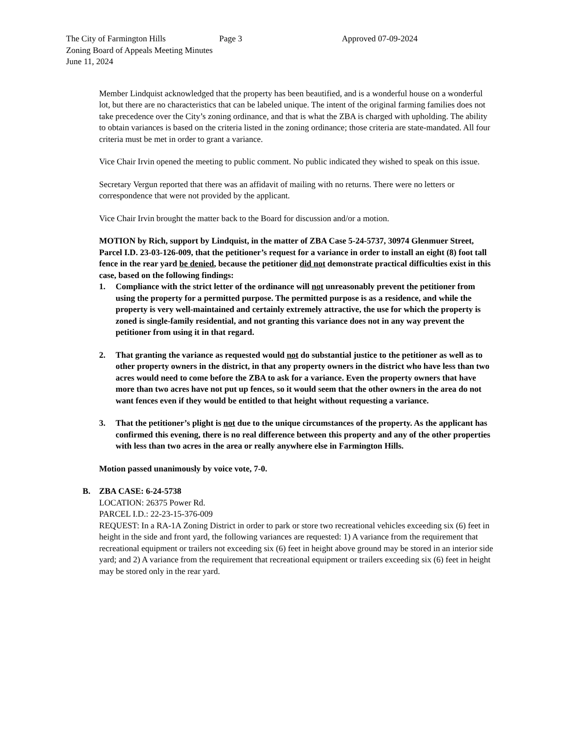The City of Farmington Hills
Zoning Board of Appeals Meeting Minutes
June 11, 2024
Page 3 Approved 07-09-2024
Member Lindquist acknowledged that the property has been beautified, and is a wonderful house on a wonderful lot, but there are no characteristics that can be labeled unique. The intent of the original farming families does not take precedence over the City’s zoning ordinance, and that is what the ZBA is charged with upholding. The ability to obtain variances is based on the criteria listed in the zoning ordinance; those criteria are state-mandated. All four criteria must be met in order to grant a variance.
Vice Chair Irvin opened the meeting to public comment. No public indicated they wished to speak on this issue.
Secretary Vergun reported that there was an affidavit of mailing with no returns. There were no letters or correspondence that were not provided by the applicant.
Vice Chair Irvin brought the matter back to the Board for discussion and/or a motion.
MOTION by Rich, support by Lindquist, in the matter of ZBA Case 5-24-5737, 30974 Glenmuer Street, Parcel I.D. 23-03-126-009, that the petitioner’s request for a variance in order to install an eight (8) foot tall fence in the rear yard be denied, because the petitioner did not demonstrate practical difficulties exist in this case, based on the following findings:
1. Compliance with the strict letter of the ordinance will not unreasonably prevent the petitioner from using the property for a permitted purpose. The permitted purpose is as a residence, and while the property is very well-maintained and certainly extremely attractive, the use for which the property is zoned is single-family residential, and not granting this variance does not in any way prevent the petitioner from using it in that regard.
2. That granting the variance as requested would not do substantial justice to the petitioner as well as to other property owners in the district, in that any property owners in the district who have less than two acres would need to come before the ZBA to ask for a variance. Even the property owners that have more than two acres have not put up fences, so it would seem that the other owners in the area do not want fences even if they would be entitled to that height without requesting a variance.
3. That the petitioner’s plight is not due to the unique circumstances of the property. As the applicant has confirmed this evening, there is no real difference between this property and any of the other properties with less than two acres in the area or really anywhere else in Farmington Hills.
Motion passed unanimously by voice vote, 7-0.
B. ZBA CASE: 6-24-5738
LOCATION: 26375 Power Rd.
PARCEL I.D.: 22-23-15-376-009
REQUEST: In a RA-1A Zoning District in order to park or store two recreational vehicles exceeding six (6) feet in height in the side and front yard, the following variances are requested: 1) A variance from the requirement that recreational equipment or trailers not exceeding six (6) feet in height above ground may be stored in an interior side yard; and 2) A variance from the requirement that recreational equipment or trailers exceeding six (6) feet in height may be stored only in the rear yard.